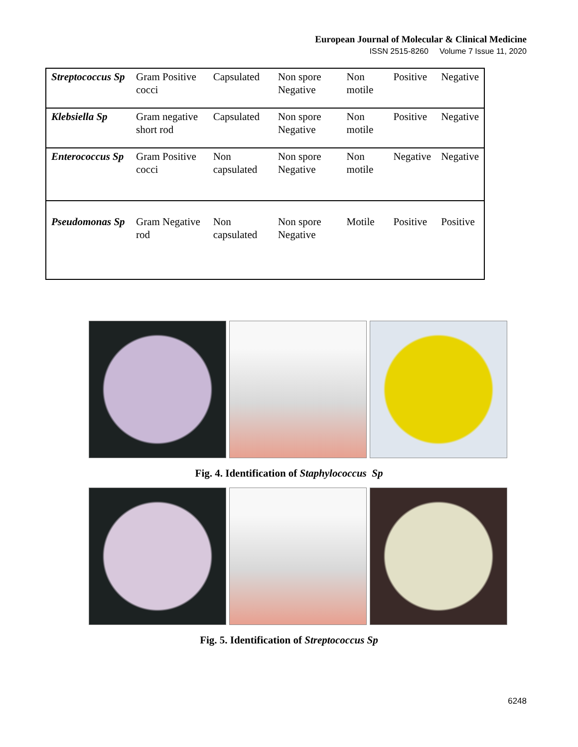European Journal of Molecular & Clinical Medicine
ISSN 2515-8260 Volume 7 Issue 11, 2020
| Streptococcus Sp | Gram Positive cocci | Capsulated | Non spore Negative | Non motile | Positive | Negative |
| Klebsiella Sp | Gram negative short rod | Capsulated | Non spore Negative | Non motile | Positive | Negative |
| Enterococcus Sp | Gram Positive cocci | Non capsulated | Non spore Negative | Non motile | Negative | Negative |
| Pseudomonas Sp | Gram Negative rod | Non capsulated | Non spore Negative | Motile | Positive | Positive |
Fig. 4. Identification of Staphylococcus Sp
Fig. 5. Identification of Streptococcus Sp
6248